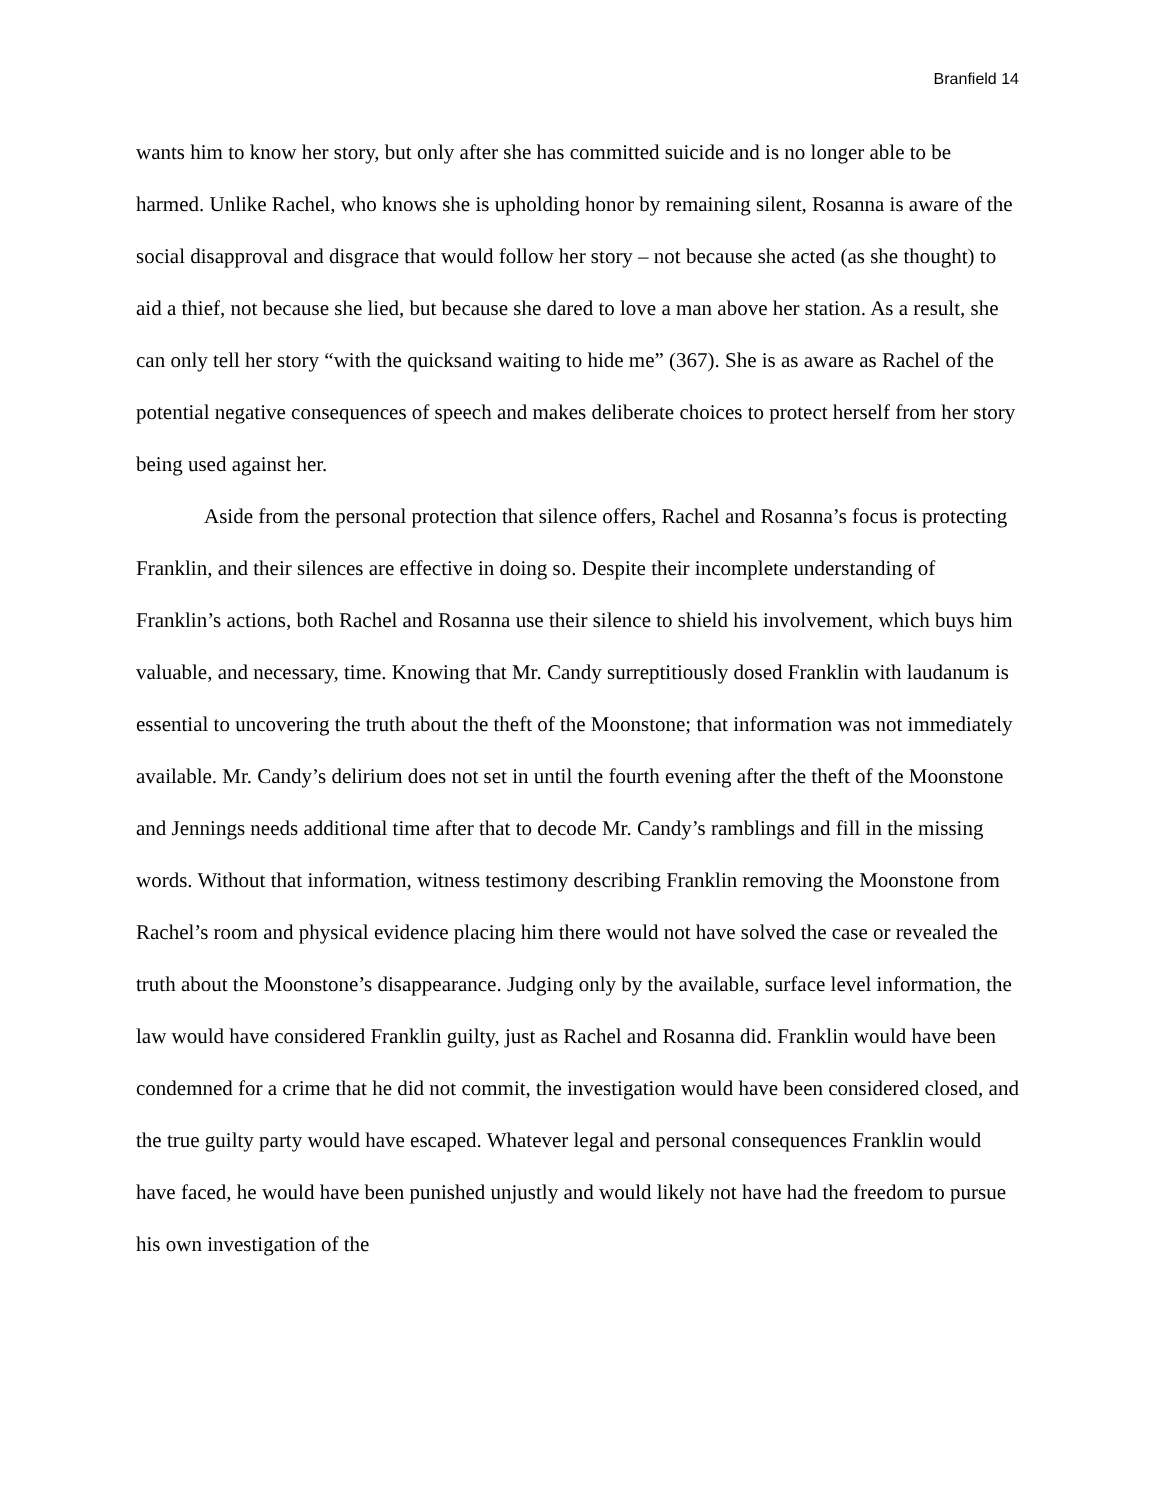Branfield 14
wants him to know her story, but only after she has committed suicide and is no longer able to be harmed. Unlike Rachel, who knows she is upholding honor by remaining silent, Rosanna is aware of the social disapproval and disgrace that would follow her story – not because she acted (as she thought) to aid a thief, not because she lied, but because she dared to love a man above her station. As a result, she can only tell her story “with the quicksand waiting to hide me” (367). She is as aware as Rachel of the potential negative consequences of speech and makes deliberate choices to protect herself from her story being used against her.
Aside from the personal protection that silence offers, Rachel and Rosanna’s focus is protecting Franklin, and their silences are effective in doing so. Despite their incomplete understanding of Franklin’s actions, both Rachel and Rosanna use their silence to shield his involvement, which buys him valuable, and necessary, time. Knowing that Mr. Candy surreptitiously dosed Franklin with laudanum is essential to uncovering the truth about the theft of the Moonstone; that information was not immediately available. Mr. Candy’s delirium does not set in until the fourth evening after the theft of the Moonstone and Jennings needs additional time after that to decode Mr. Candy’s ramblings and fill in the missing words. Without that information, witness testimony describing Franklin removing the Moonstone from Rachel’s room and physical evidence placing him there would not have solved the case or revealed the truth about the Moonstone’s disappearance. Judging only by the available, surface level information, the law would have considered Franklin guilty, just as Rachel and Rosanna did. Franklin would have been condemned for a crime that he did not commit, the investigation would have been considered closed, and the true guilty party would have escaped. Whatever legal and personal consequences Franklin would have faced, he would have been punished unjustly and would likely not have had the freedom to pursue his own investigation of the